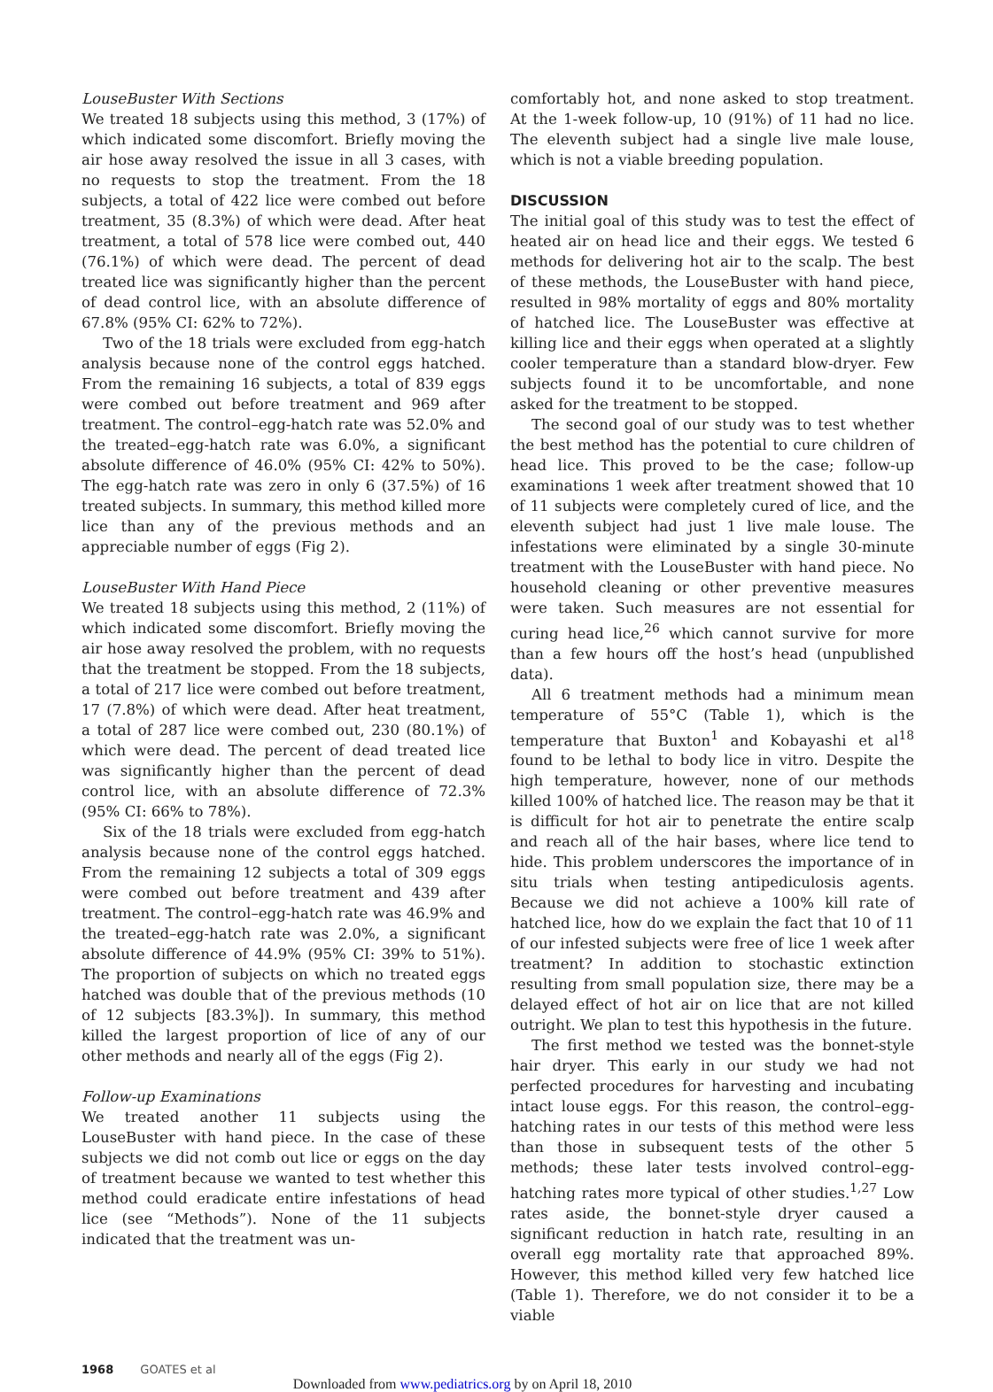LouseBuster With Sections
We treated 18 subjects using this method, 3 (17%) of which indicated some discomfort. Briefly moving the air hose away resolved the issue in all 3 cases, with no requests to stop the treatment. From the 18 subjects, a total of 422 lice were combed out before treatment, 35 (8.3%) of which were dead. After heat treatment, a total of 578 lice were combed out, 440 (76.1%) of which were dead. The percent of dead treated lice was significantly higher than the percent of dead control lice, with an absolute difference of 67.8% (95% CI: 62% to 72%).
Two of the 18 trials were excluded from egg-hatch analysis because none of the control eggs hatched. From the remaining 16 subjects, a total of 839 eggs were combed out before treatment and 969 after treatment. The control–egg-hatch rate was 52.0% and the treated–egg-hatch rate was 6.0%, a significant absolute difference of 46.0% (95% CI: 42% to 50%). The egg-hatch rate was zero in only 6 (37.5%) of 16 treated subjects. In summary, this method killed more lice than any of the previous methods and an appreciable number of eggs (Fig 2).
LouseBuster With Hand Piece
We treated 18 subjects using this method, 2 (11%) of which indicated some discomfort. Briefly moving the air hose away resolved the problem, with no requests that the treatment be stopped. From the 18 subjects, a total of 217 lice were combed out before treatment, 17 (7.8%) of which were dead. After heat treatment, a total of 287 lice were combed out, 230 (80.1%) of which were dead. The percent of dead treated lice was significantly higher than the percent of dead control lice, with an absolute difference of 72.3% (95% CI: 66% to 78%).
Six of the 18 trials were excluded from egg-hatch analysis because none of the control eggs hatched. From the remaining 12 subjects a total of 309 eggs were combed out before treatment and 439 after treatment. The control–egg-hatch rate was 46.9% and the treated–egg-hatch rate was 2.0%, a significant absolute difference of 44.9% (95% CI: 39% to 51%). The proportion of subjects on which no treated eggs hatched was double that of the previous methods (10 of 12 subjects [83.3%]). In summary, this method killed the largest proportion of lice of any of our other methods and nearly all of the eggs (Fig 2).
Follow-up Examinations
We treated another 11 subjects using the LouseBuster with hand piece. In the case of these subjects we did not comb out lice or eggs on the day of treatment because we wanted to test whether this method could eradicate entire infestations of head lice (see “Methods”). None of the 11 subjects indicated that the treatment was un-
comfortably hot, and none asked to stop treatment. At the 1-week follow-up, 10 (91%) of 11 had no lice. The eleventh subject had a single live male louse, which is not a viable breeding population.
DISCUSSION
The initial goal of this study was to test the effect of heated air on head lice and their eggs. We tested 6 methods for delivering hot air to the scalp. The best of these methods, the LouseBuster with hand piece, resulted in 98% mortality of eggs and 80% mortality of hatched lice. The LouseBuster was effective at killing lice and their eggs when operated at a slightly cooler temperature than a standard blow-dryer. Few subjects found it to be uncomfortable, and none asked for the treatment to be stopped.
The second goal of our study was to test whether the best method has the potential to cure children of head lice. This proved to be the case; follow-up examinations 1 week after treatment showed that 10 of 11 subjects were completely cured of lice, and the eleventh subject had just 1 live male louse. The infestations were eliminated by a single 30-minute treatment with the LouseBuster with hand piece. No household cleaning or other preventive measures were taken. Such measures are not essential for curing head lice,<sup>26</sup> which cannot survive for more than a few hours off the host’s head (unpublished data).
All 6 treatment methods had a minimum mean temperature of 55°C (Table 1), which is the temperature that Buxton<sup>1</sup> and Kobayashi et al<sup>18</sup> found to be lethal to body lice in vitro. Despite the high temperature, however, none of our methods killed 100% of hatched lice. The reason may be that it is difficult for hot air to penetrate the entire scalp and reach all of the hair bases, where lice tend to hide. This problem underscores the importance of in situ trials when testing antipediculosis agents. Because we did not achieve a 100% kill rate of hatched lice, how do we explain the fact that 10 of 11 of our infested subjects were free of lice 1 week after treatment? In addition to stochastic extinction resulting from small population size, there may be a delayed effect of hot air on lice that are not killed outright. We plan to test this hypothesis in the future.
The first method we tested was the bonnet-style hair dryer. This early in our study we had not perfected procedures for harvesting and incubating intact louse eggs. For this reason, the control–egg-hatching rates in our tests of this method were less than those in subsequent tests of the other 5 methods; these later tests involved control–egg-hatching rates more typical of other studies.<sup>1,27</sup> Low rates aside, the bonnet-style dryer caused a significant reduction in hatch rate, resulting in an overall egg mortality rate that approached 89%. However, this method killed very few hatched lice (Table 1). Therefore, we do not consider it to be a viable
1968 GOATES et al
Downloaded from www.pediatrics.org by on April 18, 2010